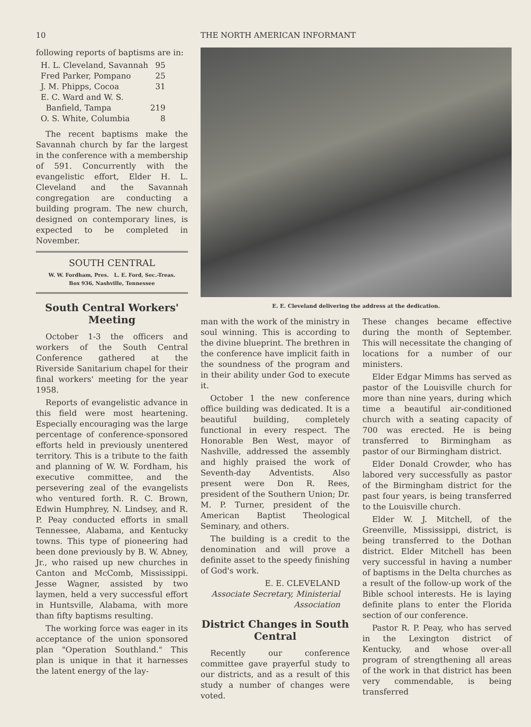10 THE NORTH AMERICAN INFORMANT
following reports of baptisms are in:
| H. L. Cleveland, Savannah | 95 |
| Fred Parker, Pompano | 25 |
| J. M. Phipps, Cocoa | 31 |
| E. C. Ward and W. S. Banfield, Tampa | 219 |
| O. S. White, Columbia | 8 |
The recent baptisms make the Savannah church by far the largest in the conference with a membership of 591. Concurrently with the evangelistic effort, Elder H. L. Cleveland and the Savannah congregation are conducting a building program. The new church, designed on contemporary lines, is expected to be completed in November.
SOUTH CENTRAL
W. W. Fordham, Pres. L. E. Ford, Sec.-Treas.
Box 936, Nashville, Tennessee
South Central Workers' Meeting
October 1-3 the officers and workers of the South Central Conference gathered at the Riverside Sanitarium chapel for their final workers' meeting for the year 1958.
Reports of evangelistic advance in this field were most heartening. Especially encouraging was the large percentage of conference-sponsored efforts held in previously unentered territory. This is a tribute to the faith and planning of W. W. Fordham, his executive committee, and the persevering zeal of the evangelists who ventured forth. R. C. Brown, Edwin Humphrey, N. Lindsey, and R. P. Peay conducted efforts in small Tennessee, Alabama, and Kentucky towns. This type of pioneering had been done previously by B. W. Abney, Jr., who raised up new churches in Canton and McComb, Mississippi. Jesse Wagner, assisted by two laymen, held a very successful effort in Huntsville, Alabama, with more than fifty baptisms resulting.
The working force was eager in its acceptance of the union sponsored plan "Operation Southland." This plan is unique in that it harnesses the latent energy of the lay-
E. E. Cleveland delivering the address at the dedication.
man with the work of the ministry in soul winning. This is according to the divine blueprint. The brethren in the conference have implicit faith in the soundness of the program and in their ability under God to execute it.
October 1 the new conference office building was dedicated. It is a beautiful building, completely functional in every respect. The Honorable Ben West, mayor of Nashville, addressed the assembly and highly praised the work of Seventh-day Adventists. Also present were Don R. Rees, president of the Southern Union; Dr. M. P. Turner, president of the American Baptist Theological Seminary, and others.
The building is a credit to the denomination and will prove a definite asset to the speedy finishing of God's work.
E. E. CLEVELAND
Associate Secretary, Ministerial Association
District Changes in South Central
Recently our conference committee gave prayerful study to our districts, and as a result of this study a number of changes were voted.
These changes became effective during the month of September. This will necessitate the changing of locations for a number of our ministers.
Elder Edgar Mimms has served as pastor of the Louisville church for more than nine years, during which time a beautiful air-conditioned church with a seating capacity of 700 was erected. He is being transferred to Birmingham as pastor of our Birmingham district.
Elder Donald Crowder, who has labored very successfully as pastor of the Birmingham district for the past four years, is being transferred to the Louisville church.
Elder W. J. Mitchell, of the Greenville, Mississippi, district, is being transferred to the Dothan district. Elder Mitchell has been very successful in having a number of baptisms in the Delta churches as a result of the follow-up work of the Bible school interests. He is laying definite plans to enter the Florida section of our conference.
Pastor R. P. Peay, who has served in the Lexington district of Kentucky, and whose over-all program of strengthening all areas of the work in that district has been very commendable, is being transferred